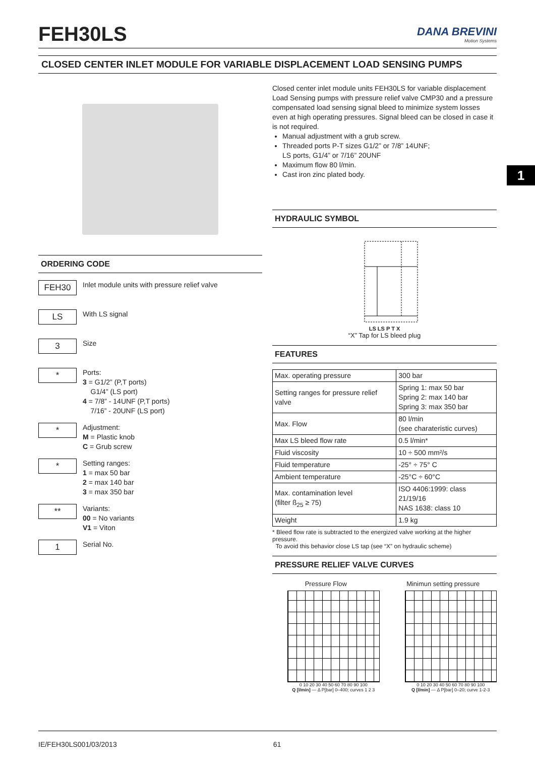FEH30LS
DANA BREVINI
Motion Systems
CLOSED CENTER INLET MODULE FOR VARIABLE DISPLACEMENT LOAD SENSING PUMPS
1
ORDERING CODE
FEH30
Inlet module units with pressure relief valve
LS
With LS signal
3
Size
*
Ports:
3 = G1/2” (P,T ports)
G1/4” (LS port)
4 = 7/8” - 14UNF (P,T ports)
7/16” - 20UNF (LS port)
*
Adjustment:
M = Plastic knob
C = Grub screw
*
Setting ranges:
1 = max 50 bar
2 = max 140 bar
3 = max 350 bar
**
Variants:
00 = No variants
V1 = Viton
1
Serial No.
Closed center inlet module units FEH30LS for variable displacement Load Sensing pumps with pressure relief valve CMP30 and a pressure compensated load sensing signal bleed to minimize system losses even at high operating pressures. Signal bleed can be closed in case it is not required.
Manual adjustment with a grub screw.
Threaded ports P-T sizes G1/2” or 7/8” 14UNF;
LS ports, G1/4” or 7/16” 20UNF
Maximum flow 80 l/min.
Cast iron zinc plated body.
HYDRAULIC SYMBOL
LS LS P T X
“X” Tap for LS bleed plug
FEATURES
| Max. operating pressure | 300 bar |
| Setting ranges for pressure relief valve | Spring 1: max 50 bar Spring 2: max 140 bar Spring 3: max 350 bar |
| Max. Flow | 80 l/min (see charateristic curves) |
| Max LS bleed flow rate | 0.5 l/min* |
| Fluid viscosity | 10 ÷ 500 mm²/s |
| Fluid temperature | -25° ÷ 75° C |
| Ambient temperature | -25°C ÷ 60°C |
| Max. contamination level (filter ß<sub>25</sub> ≥ 75) | ISO 4406:1999: class 21/19/16 NAS 1638: class 10 |
| Weight | 1.9 kg |
* Bleed flow rate is subtracted to the energized valve working at the higher pressure.
To avoid this behavior close LS tap (see “X” on hydraulic scheme)
PRESSURE RELIEF VALVE CURVES
Pressure Flow
0 10 20 30 40 50 60 70 80 90 100
Q [l/min] — Δ P[bar] 0–400; curves 1 2 3
Minimun setting pressure
0 10 20 30 40 50 60 70 80 90 100
Q [l/min] — Δ P[bar] 0–20; curve 1-2-3
IE/FEH30LS001/03/2013 61